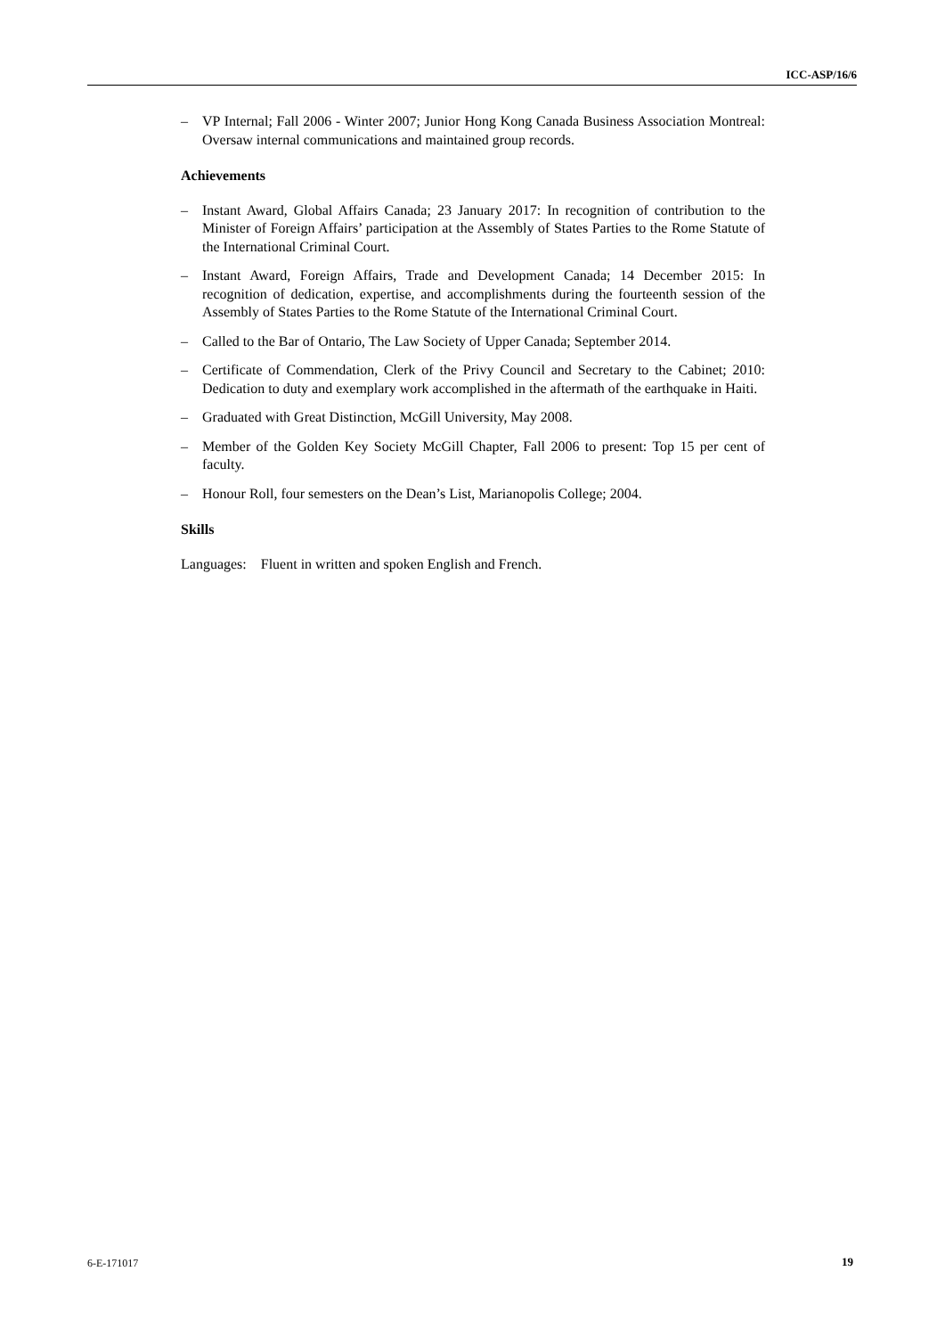ICC-ASP/16/6
– VP Internal; Fall 2006 - Winter 2007; Junior Hong Kong Canada Business Association Montreal: Oversaw internal communications and maintained group records.
Achievements
– Instant Award, Global Affairs Canada; 23 January 2017: In recognition of contribution to the Minister of Foreign Affairs’ participation at the Assembly of States Parties to the Rome Statute of the International Criminal Court.
– Instant Award, Foreign Affairs, Trade and Development Canada; 14 December 2015: In recognition of dedication, expertise, and accomplishments during the fourteenth session of the Assembly of States Parties to the Rome Statute of the International Criminal Court.
– Called to the Bar of Ontario, The Law Society of Upper Canada; September 2014.
– Certificate of Commendation, Clerk of the Privy Council and Secretary to the Cabinet; 2010: Dedication to duty and exemplary work accomplished in the aftermath of the earthquake in Haiti.
– Graduated with Great Distinction, McGill University, May 2008.
– Member of the Golden Key Society McGill Chapter, Fall 2006 to present: Top 15 per cent of faculty.
– Honour Roll, four semesters on the Dean’s List, Marianopolis College; 2004.
Skills
Languages: Fluent in written and spoken English and French.
6-E-171017 19